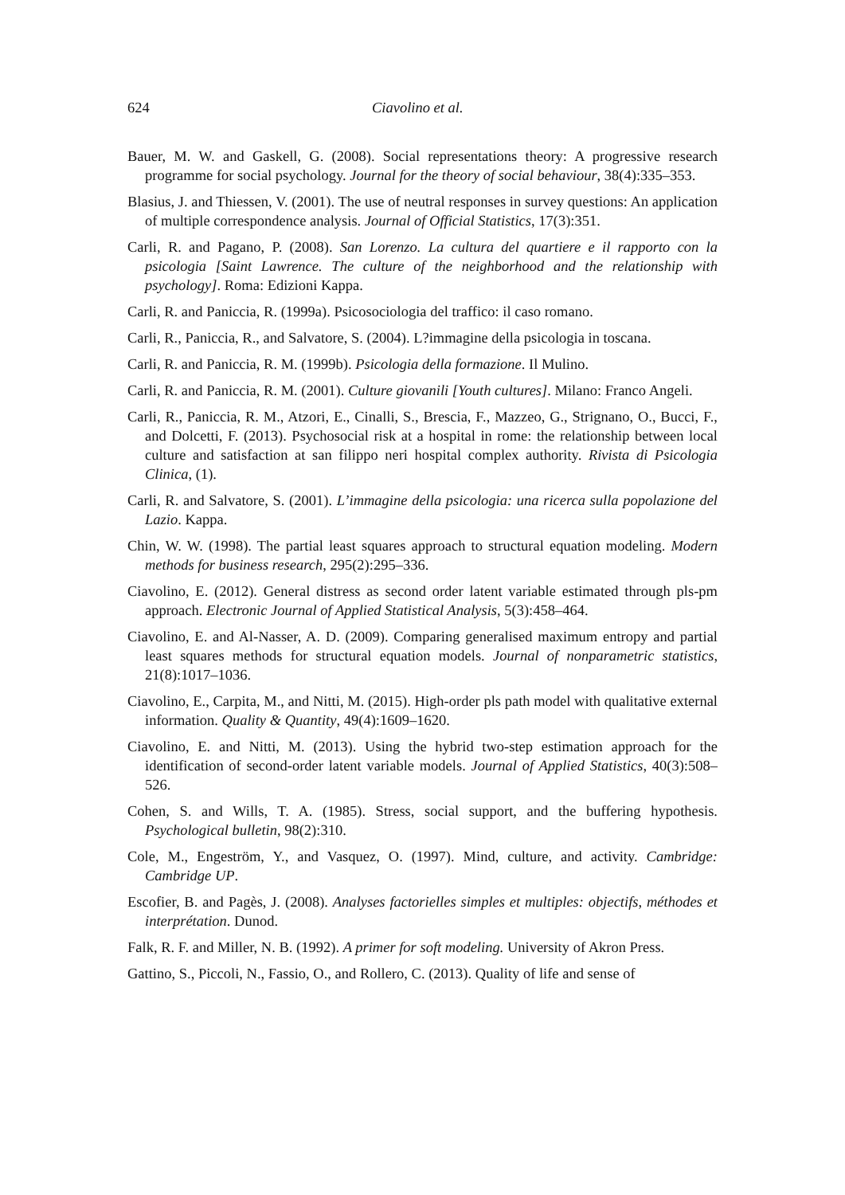624 Ciavolino et al.
Bauer, M. W. and Gaskell, G. (2008). Social representations theory: A progressive research programme for social psychology. Journal for the theory of social behaviour, 38(4):335–353.
Blasius, J. and Thiessen, V. (2001). The use of neutral responses in survey questions: An application of multiple correspondence analysis. Journal of Official Statistics, 17(3):351.
Carli, R. and Pagano, P. (2008). San Lorenzo. La cultura del quartiere e il rapporto con la psicologia [Saint Lawrence. The culture of the neighborhood and the relationship with psychology]. Roma: Edizioni Kappa.
Carli, R. and Paniccia, R. (1999a). Psicosociologia del traffico: il caso romano.
Carli, R., Paniccia, R., and Salvatore, S. (2004). L?immagine della psicologia in toscana.
Carli, R. and Paniccia, R. M. (1999b). Psicologia della formazione. Il Mulino.
Carli, R. and Paniccia, R. M. (2001). Culture giovanili [Youth cultures]. Milano: Franco Angeli.
Carli, R., Paniccia, R. M., Atzori, E., Cinalli, S., Brescia, F., Mazzeo, G., Strignano, O., Bucci, F., and Dolcetti, F. (2013). Psychosocial risk at a hospital in rome: the relationship between local culture and satisfaction at san filippo neri hospital complex authority. Rivista di Psicologia Clinica, (1).
Carli, R. and Salvatore, S. (2001). L’immagine della psicologia: una ricerca sulla popolazione del Lazio. Kappa.
Chin, W. W. (1998). The partial least squares approach to structural equation modeling. Modern methods for business research, 295(2):295–336.
Ciavolino, E. (2012). General distress as second order latent variable estimated through pls-pm approach. Electronic Journal of Applied Statistical Analysis, 5(3):458–464.
Ciavolino, E. and Al-Nasser, A. D. (2009). Comparing generalised maximum entropy and partial least squares methods for structural equation models. Journal of nonparametric statistics, 21(8):1017–1036.
Ciavolino, E., Carpita, M., and Nitti, M. (2015). High-order pls path model with qualitative external information. Quality & Quantity, 49(4):1609–1620.
Ciavolino, E. and Nitti, M. (2013). Using the hybrid two-step estimation approach for the identification of second-order latent variable models. Journal of Applied Statistics, 40(3):508–526.
Cohen, S. and Wills, T. A. (1985). Stress, social support, and the buffering hypothesis. Psychological bulletin, 98(2):310.
Cole, M., Engeström, Y., and Vasquez, O. (1997). Mind, culture, and activity. Cambridge: Cambridge UP.
Escofier, B. and Pagès, J. (2008). Analyses factorielles simples et multiples: objectifs, méthodes et interprétation. Dunod.
Falk, R. F. and Miller, N. B. (1992). A primer for soft modeling. University of Akron Press.
Gattino, S., Piccoli, N., Fassio, O., and Rollero, C. (2013). Quality of life and sense of